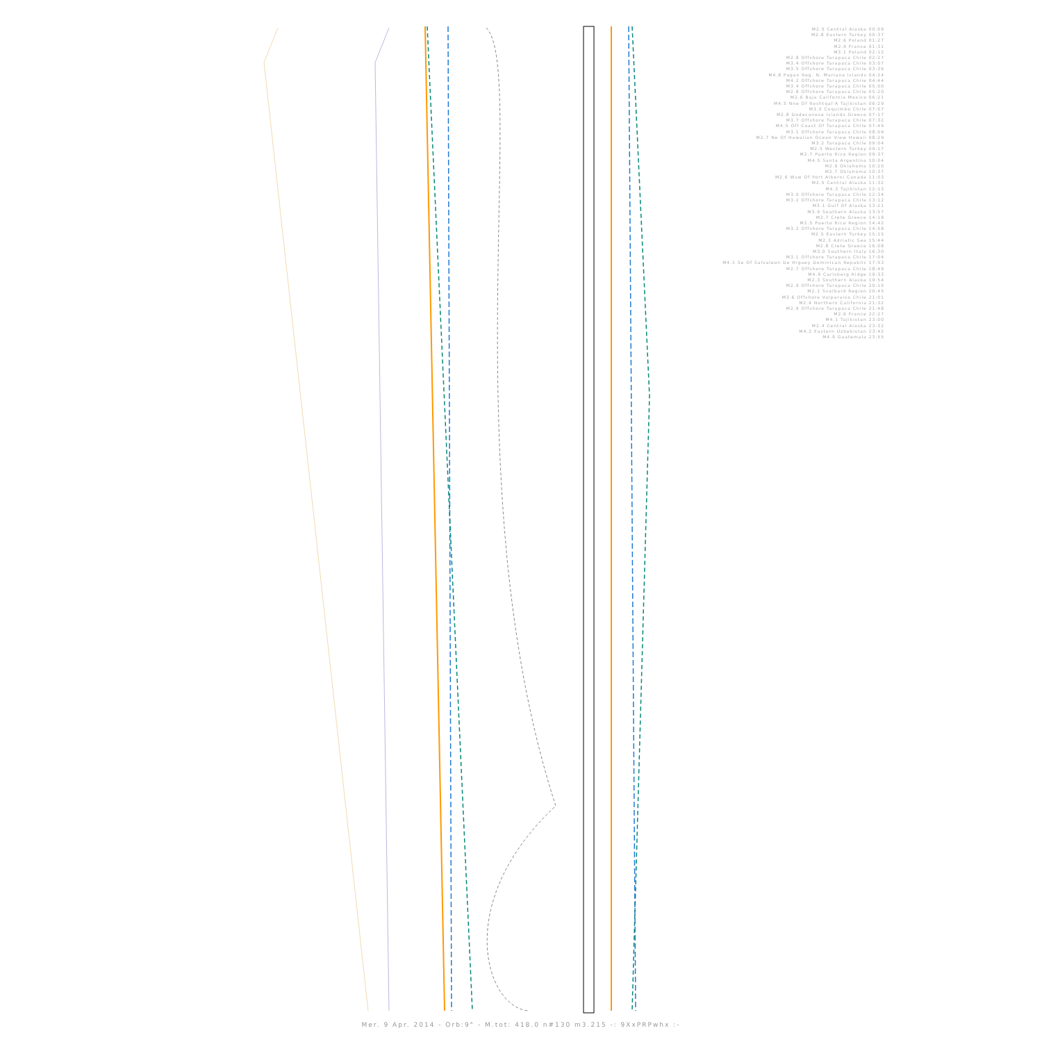M2.5 Central Alaska 00:09
M2.8 Eastern Turkey 00:37
M2.6 Poland 01:27
M2.4 France 01:31
M3.1 Poland 02:12
M2.8 Offshore Tarapaca Chile 02:27
M3.4 Offshore Tarapaca Chile 03:07
M3.5 Offshore Tarapaca Chile 03:36
M4.8 Pagan Reg. N. Mariana Islands 04:24
M4.2 Offshore Tarapaca Chile 04:44
M3.4 Offshore Tarapaca Chile 05:00
M2.8 Offshore Tarapaca Chile 05:20
M2.6 Baja California Mexico 06:21
M4.5 Nne Of Roshtqal'A Tajikistan 06:29
M3.0 Coquimbo Chile 07:07
M2.8 Dodecanese Islands Greece 07:17
M3.7 Offshore Tarapaca Chile 07:32
M4.5 Off Coast Of Tarapaca Chile 07:49
M3.1 Offshore Tarapaca Chile 08:09
M2.7 Ne Of Hawaiian Ocean View Hawaii 08:29
M3.2 Tarapaca Chile 09:04
M2.5 Western Turkey 09:17
M2.7 Puerto Rico Region 09:37
M4.5 Santa Argentina 10:04
M2.9 Oklahoma 10:20
M2.7 Oklahoma 10:37
M2.6 Wsw Of Port Alberni Canada 11:03
M2.5 Central Alaska 11:32
M4.3 Tajikistan 12:13
M3.0 Offshore Tarapaca Chile 12:34
M3.2 Offshore Tarapaca Chile 13:12
M3.1 Gulf Of Alaska 13:21
M3.9 Southern Alaska 13:57
M2.7 Crete Greece 14:18
M2.5 Puerto Rico Region 14:42
M3.2 Offshore Tarapaca Chile 14:58
M2.5 Eastern Turkey 15:15
M2.3 Adriatic Sea 15:44
M2.8 Crete Greece 16:08
M3.0 Southern Italy 16:30
M3.1 Offshore Tarapaca Chile 17:04
M4.1 Se Of Salvaleon De Higuey Dominican Republic 17:53
M2.7 Offshore Tarapaca Chile 18:49
M4.9 Carlsberg Ridge 19:33
M2.3 Southern Alaska 19:54
M2.9 Offshore Tarapaca Chile 20:10
M2.1 Svalbard Region 20:45
M3.6 Offshore Valparaiso Chile 21:01
M2.4 Northern California 21:32
M2.9 Offshore Tarapaca Chile 21:48
M2.6 France 22:27
M4.1 Tajikistan 23:00
M2.4 Central Alaska 23:32
M4.2 Eastern Uzbekistan 23:42
M4.9 Guatemala 23:55
Mer. 9 Apr. 2014 - Orb:9° - M.tot: 418.0 n#130 m3.215 -: 9XxPRPwhx :-